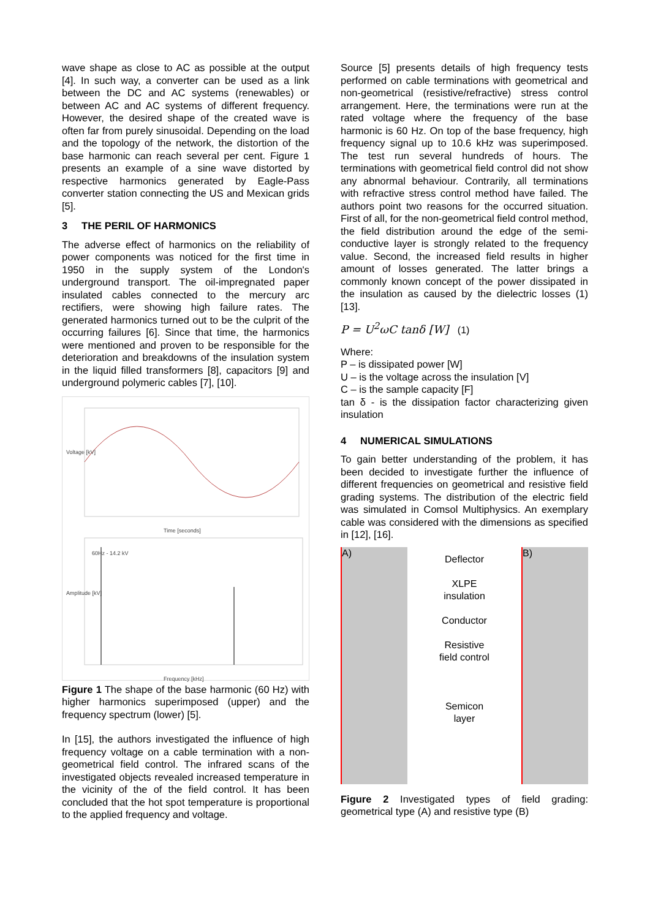wave shape as close to AC as possible at the output [4]. In such way, a converter can be used as a link between the DC and AC systems (renewables) or between AC and AC systems of different frequency. However, the desired shape of the created wave is often far from purely sinusoidal. Depending on the load and the topology of the network, the distortion of the base harmonic can reach several per cent. Figure 1 presents an example of a sine wave distorted by respective harmonics generated by Eagle-Pass converter station connecting the US and Mexican grids [5].
3 THE PERIL OF HARMONICS
The adverse effect of harmonics on the reliability of power components was noticed for the first time in 1950 in the supply system of the London's underground transport. The oil-impregnated paper insulated cables connected to the mercury arc rectifiers, were showing high failure rates. The generated harmonics turned out to be the culprit of the occurring failures [6]. Since that time, the harmonics were mentioned and proven to be responsible for the deterioration and breakdowns of the insulation system in the liquid filled transformers [8], capacitors [9] and underground polymeric cables [7], [10].
Voltage [kV]
Time [seconds]
Amplitude [kV]
60Hz - 14.2 kV
Frequency [kHz]
Figure 1 The shape of the base harmonic (60 Hz) with higher harmonics superimposed (upper) and the frequency spectrum (lower) [5].
In [15], the authors investigated the influence of high frequency voltage on a cable termination with a non-geometrical field control. The infrared scans of the investigated objects revealed increased temperature in the vicinity of the of the field control. It has been concluded that the hot spot temperature is proportional to the applied frequency and voltage.
Source [5] presents details of high frequency tests performed on cable terminations with geometrical and non-geometrical (resistive/refractive) stress control arrangement. Here, the terminations were run at the rated voltage where the frequency of the base harmonic is 60 Hz. On top of the base frequency, high frequency signal up to 10.6 kHz was superimposed. The test run several hundreds of hours. The terminations with geometrical field control did not show any abnormal behaviour. Contrarily, all terminations with refractive stress control method have failed. The authors point two reasons for the occurred situation. First of all, for the non-geometrical field control method, the field distribution around the edge of the semi-conductive layer is strongly related to the frequency value. Second, the increased field results in higher amount of losses generated. The latter brings a commonly known concept of the power dissipated in the insulation as caused by the dielectric losses (1) [13].
P = U<sup>2</sup>ωC tanδ [W] (1)
Where:
P – is dissipated power [W]
U – is the voltage across the insulation [V]
C – is the sample capacity [F]
tan δ - is the dissipation factor characterizing given insulation
4 NUMERICAL SIMULATIONS
To gain better understanding of the problem, it has been decided to investigate further the influence of different frequencies on geometrical and resistive field grading systems. The distribution of the electric field was simulated in Comsol Multiphysics. An exemplary cable was considered with the dimensions as specified in [12], [16].
A)
Deflector
XLPE
insulation
Conductor
Resistive
field control
Semicon
layer
B)
Figure 2 Investigated types of field grading: geometrical type (A) and resistive type (B)